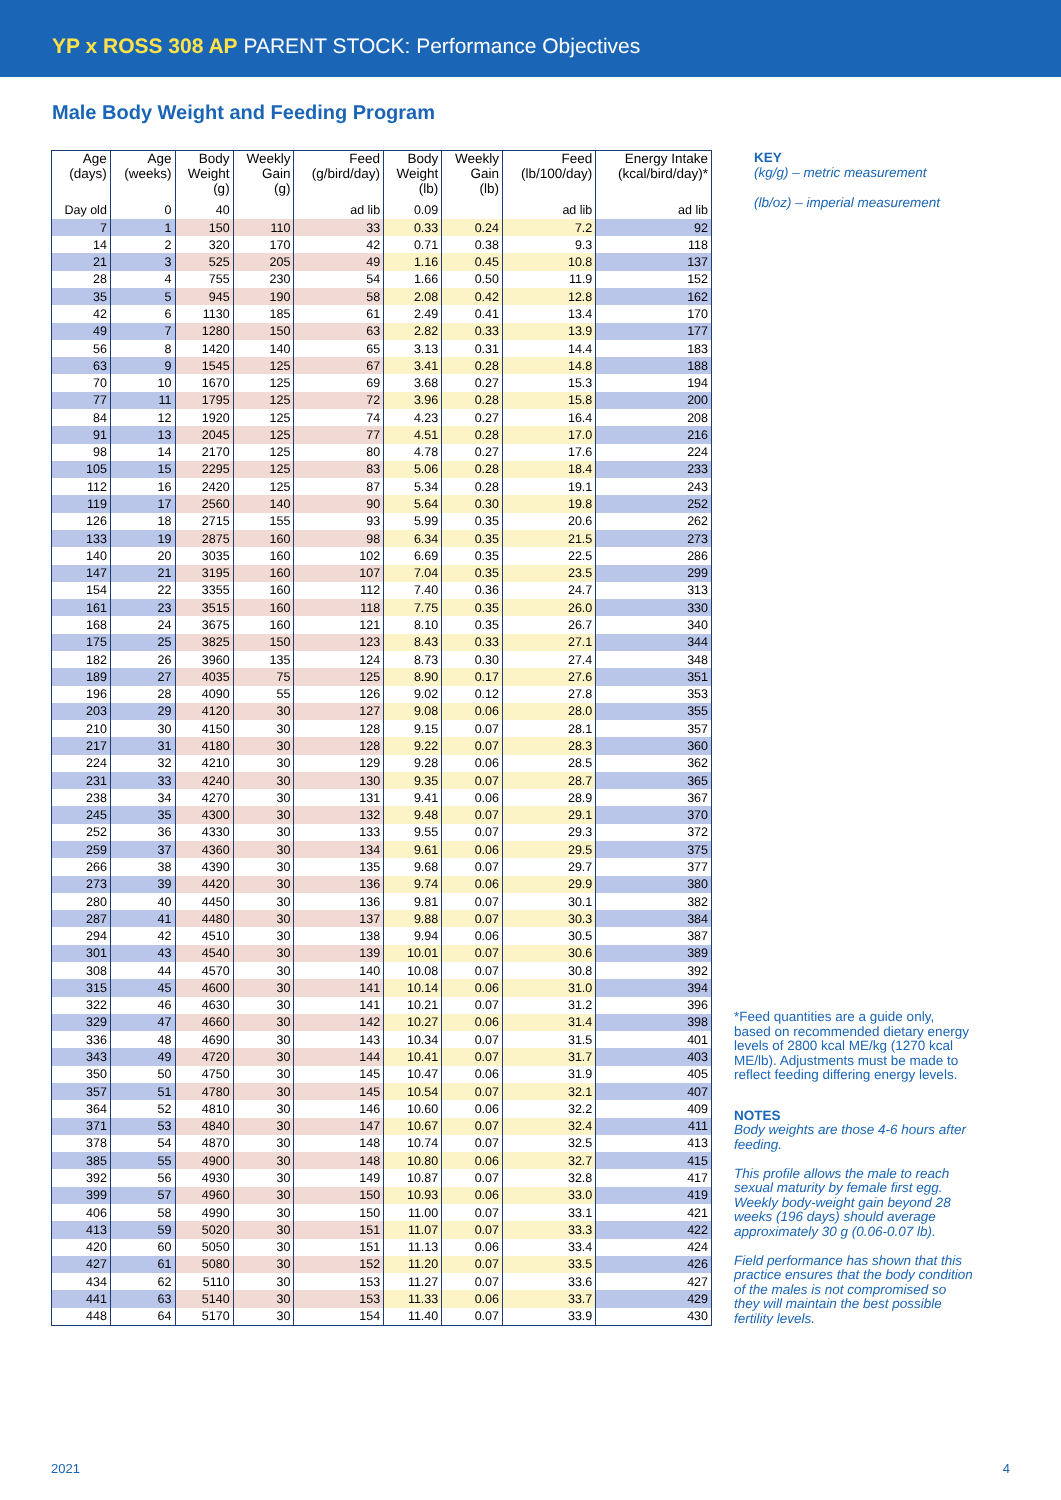YP x ROSS 308 AP PARENT STOCK: Performance Objectives
Male Body Weight and Feeding Program
| Age (days) | Age (weeks) | Body Weight (g) | Weekly Gain (g) | Feed (g/bird/day) | Body Weight (lb) | Weekly Gain (lb) | Feed (lb/100/day) | Energy Intake (kcal/bird/day)* |
| --- | --- | --- | --- | --- | --- | --- | --- | --- |
| Day old | 0 | 40 | | ad lib | 0.09 | | ad lib | ad lib |
| 7 | 1 | 150 | 110 | 33 | 0.33 | 0.24 | 7.2 | 92 |
| 14 | 2 | 320 | 170 | 42 | 0.71 | 0.38 | 9.3 | 118 |
| 21 | 3 | 525 | 205 | 49 | 1.16 | 0.45 | 10.8 | 137 |
| 28 | 4 | 755 | 230 | 54 | 1.66 | 0.50 | 11.9 | 152 |
| 35 | 5 | 945 | 190 | 58 | 2.08 | 0.42 | 12.8 | 162 |
| 42 | 6 | 1130 | 185 | 61 | 2.49 | 0.41 | 13.4 | 170 |
| 49 | 7 | 1280 | 150 | 63 | 2.82 | 0.33 | 13.9 | 177 |
| 56 | 8 | 1420 | 140 | 65 | 3.13 | 0.31 | 14.4 | 183 |
| 63 | 9 | 1545 | 125 | 67 | 3.41 | 0.28 | 14.8 | 188 |
| 70 | 10 | 1670 | 125 | 69 | 3.68 | 0.27 | 15.3 | 194 |
| 77 | 11 | 1795 | 125 | 72 | 3.96 | 0.28 | 15.8 | 200 |
| 84 | 12 | 1920 | 125 | 74 | 4.23 | 0.27 | 16.4 | 208 |
| 91 | 13 | 2045 | 125 | 77 | 4.51 | 0.28 | 17.0 | 216 |
| 98 | 14 | 2170 | 125 | 80 | 4.78 | 0.27 | 17.6 | 224 |
| 105 | 15 | 2295 | 125 | 83 | 5.06 | 0.28 | 18.4 | 233 |
| 112 | 16 | 2420 | 125 | 87 | 5.34 | 0.28 | 19.1 | 243 |
| 119 | 17 | 2560 | 140 | 90 | 5.64 | 0.30 | 19.8 | 252 |
| 126 | 18 | 2715 | 155 | 93 | 5.99 | 0.35 | 20.6 | 262 |
| 133 | 19 | 2875 | 160 | 98 | 6.34 | 0.35 | 21.5 | 273 |
| 140 | 20 | 3035 | 160 | 102 | 6.69 | 0.35 | 22.5 | 286 |
| 147 | 21 | 3195 | 160 | 107 | 7.04 | 0.35 | 23.5 | 299 |
| 154 | 22 | 3355 | 160 | 112 | 7.40 | 0.36 | 24.7 | 313 |
| 161 | 23 | 3515 | 160 | 118 | 7.75 | 0.35 | 26.0 | 330 |
| 168 | 24 | 3675 | 160 | 121 | 8.10 | 0.35 | 26.7 | 340 |
| 175 | 25 | 3825 | 150 | 123 | 8.43 | 0.33 | 27.1 | 344 |
| 182 | 26 | 3960 | 135 | 124 | 8.73 | 0.30 | 27.4 | 348 |
| 189 | 27 | 4035 | 75 | 125 | 8.90 | 0.17 | 27.6 | 351 |
| 196 | 28 | 4090 | 55 | 126 | 9.02 | 0.12 | 27.8 | 353 |
| 203 | 29 | 4120 | 30 | 127 | 9.08 | 0.06 | 28.0 | 355 |
| 210 | 30 | 4150 | 30 | 128 | 9.15 | 0.07 | 28.1 | 357 |
| 217 | 31 | 4180 | 30 | 128 | 9.22 | 0.07 | 28.3 | 360 |
| 224 | 32 | 4210 | 30 | 129 | 9.28 | 0.06 | 28.5 | 362 |
| 231 | 33 | 4240 | 30 | 130 | 9.35 | 0.07 | 28.7 | 365 |
| 238 | 34 | 4270 | 30 | 131 | 9.41 | 0.06 | 28.9 | 367 |
| 245 | 35 | 4300 | 30 | 132 | 9.48 | 0.07 | 29.1 | 370 |
| 252 | 36 | 4330 | 30 | 133 | 9.55 | 0.07 | 29.3 | 372 |
| 259 | 37 | 4360 | 30 | 134 | 9.61 | 0.06 | 29.5 | 375 |
| 266 | 38 | 4390 | 30 | 135 | 9.68 | 0.07 | 29.7 | 377 |
| 273 | 39 | 4420 | 30 | 136 | 9.74 | 0.06 | 29.9 | 380 |
| 280 | 40 | 4450 | 30 | 136 | 9.81 | 0.07 | 30.1 | 382 |
| 287 | 41 | 4480 | 30 | 137 | 9.88 | 0.07 | 30.3 | 384 |
| 294 | 42 | 4510 | 30 | 138 | 9.94 | 0.06 | 30.5 | 387 |
| 301 | 43 | 4540 | 30 | 139 | 10.01 | 0.07 | 30.6 | 389 |
| 308 | 44 | 4570 | 30 | 140 | 10.08 | 0.07 | 30.8 | 392 |
| 315 | 45 | 4600 | 30 | 141 | 10.14 | 0.06 | 31.0 | 394 |
| 322 | 46 | 4630 | 30 | 141 | 10.21 | 0.07 | 31.2 | 396 |
| 329 | 47 | 4660 | 30 | 142 | 10.27 | 0.06 | 31.4 | 398 |
| 336 | 48 | 4690 | 30 | 143 | 10.34 | 0.07 | 31.5 | 401 |
| 343 | 49 | 4720 | 30 | 144 | 10.41 | 0.07 | 31.7 | 403 |
| 350 | 50 | 4750 | 30 | 145 | 10.47 | 0.06 | 31.9 | 405 |
| 357 | 51 | 4780 | 30 | 145 | 10.54 | 0.07 | 32.1 | 407 |
| 364 | 52 | 4810 | 30 | 146 | 10.60 | 0.06 | 32.2 | 409 |
| 371 | 53 | 4840 | 30 | 147 | 10.67 | 0.07 | 32.4 | 411 |
| 378 | 54 | 4870 | 30 | 148 | 10.74 | 0.07 | 32.5 | 413 |
| 385 | 55 | 4900 | 30 | 148 | 10.80 | 0.06 | 32.7 | 415 |
| 392 | 56 | 4930 | 30 | 149 | 10.87 | 0.07 | 32.8 | 417 |
| 399 | 57 | 4960 | 30 | 150 | 10.93 | 0.06 | 33.0 | 419 |
| 406 | 58 | 4990 | 30 | 150 | 11.00 | 0.07 | 33.1 | 421 |
| 413 | 59 | 5020 | 30 | 151 | 11.07 | 0.07 | 33.3 | 422 |
| 420 | 60 | 5050 | 30 | 151 | 11.13 | 0.06 | 33.4 | 424 |
| 427 | 61 | 5080 | 30 | 152 | 11.20 | 0.07 | 33.5 | 426 |
| 434 | 62 | 5110 | 30 | 153 | 11.27 | 0.07 | 33.6 | 427 |
| 441 | 63 | 5140 | 30 | 153 | 11.33 | 0.06 | 33.7 | 429 |
| 448 | 64 | 5170 | 30 | 154 | 11.40 | 0.07 | 33.9 | 430 |
KEY
(kg/g) – metric measurement
(lb/oz) – imperial measurement
*Feed quantities are a guide only, based on recommended dietary energy levels of 2800 kcal ME/kg (1270 kcal ME/lb). Adjustments must be made to reflect feeding differing energy levels.
NOTES
Body weights are those 4-6 hours after feeding.
This profile allows the male to reach sexual maturity by female first egg. Weekly body-weight gain beyond 28 weeks (196 days) should average approximately 30 g (0.06-0.07 lb).
Field performance has shown that this practice ensures that the body condition of the males is not compromised so they will maintain the best possible fertility levels.
2021 4